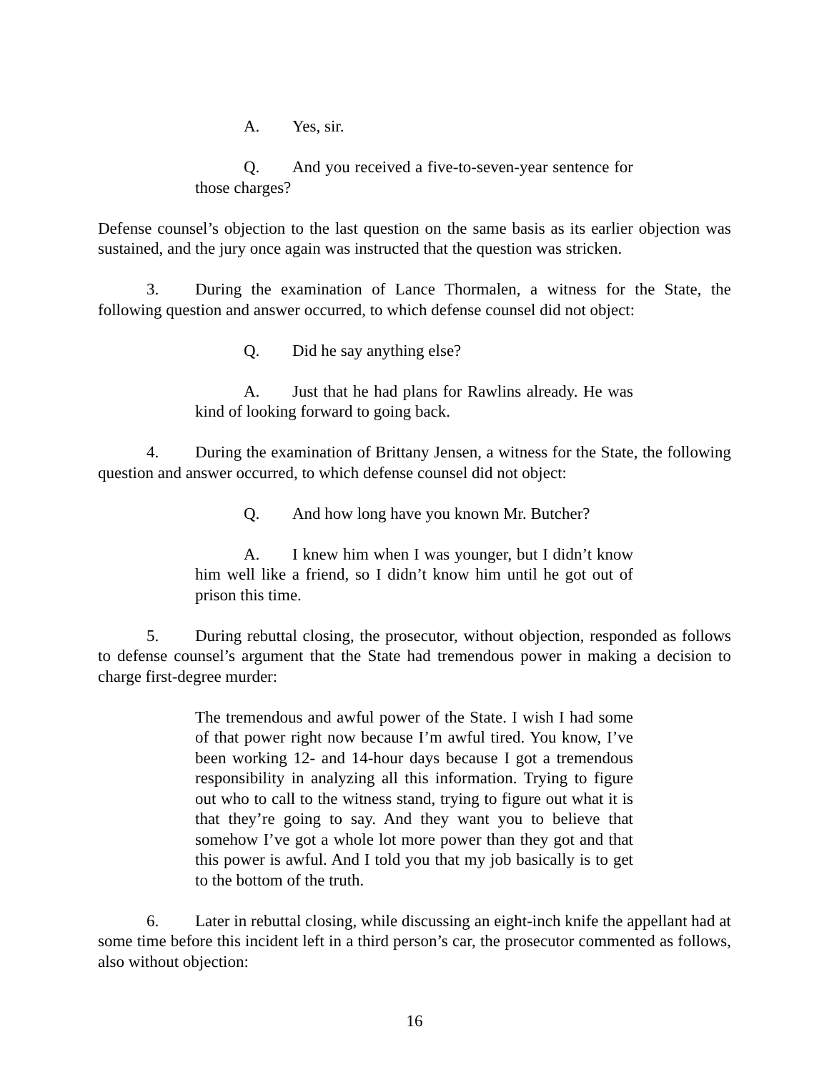A. Yes, sir.
Q. And you received a five-to-seven-year sentence for those charges?
Defense counsel’s objection to the last question on the same basis as its earlier objection was sustained, and the jury once again was instructed that the question was stricken.
3. During the examination of Lance Thormalen, a witness for the State, the following question and answer occurred, to which defense counsel did not object:
Q. Did he say anything else?
A. Just that he had plans for Rawlins already. He was kind of looking forward to going back.
4. During the examination of Brittany Jensen, a witness for the State, the following question and answer occurred, to which defense counsel did not object:
Q. And how long have you known Mr. Butcher?
A. I knew him when I was younger, but I didn’t know him well like a friend, so I didn’t know him until he got out of prison this time.
5. During rebuttal closing, the prosecutor, without objection, responded as follows to defense counsel’s argument that the State had tremendous power in making a decision to charge first-degree murder:
The tremendous and awful power of the State. I wish I had some of that power right now because I’m awful tired. You know, I’ve been working 12- and 14-hour days because I got a tremendous responsibility in analyzing all this information. Trying to figure out who to call to the witness stand, trying to figure out what it is that they’re going to say. And they want you to believe that somehow I’ve got a whole lot more power than they got and that this power is awful. And I told you that my job basically is to get to the bottom of the truth.
6. Later in rebuttal closing, while discussing an eight-inch knife the appellant had at some time before this incident left in a third person’s car, the prosecutor commented as follows, also without objection:
16